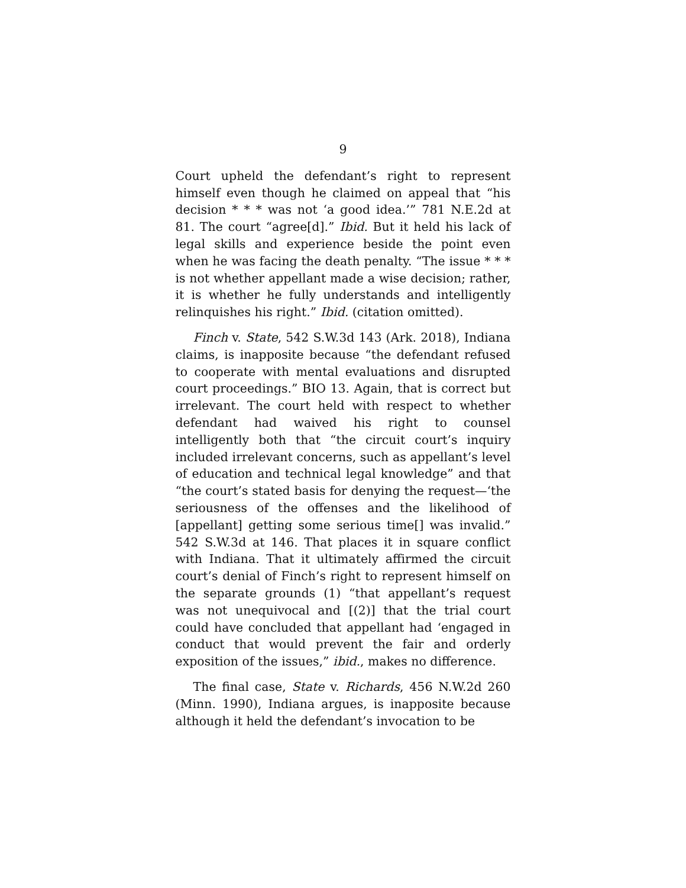9
Court upheld the defendant’s right to represent himself even though he claimed on appeal that “his decision * * * was not ‘a good idea.’” 781 N.E.2d at 81. The court “agree[d].” Ibid. But it held his lack of legal skills and experience beside the point even when he was facing the death penalty. “The issue * * * is not whether appellant made a wise decision; rather, it is whether he fully understands and intelligently relinquishes his right.” Ibid. (citation omitted).
Finch v. State, 542 S.W.3d 143 (Ark. 2018), Indiana claims, is inapposite because “the defendant refused to cooperate with mental evaluations and disrupted court proceedings.” BIO 13. Again, that is correct but irrelevant. The court held with respect to whether defendant had waived his right to counsel intelligently both that “the circuit court’s inquiry included irrelevant concerns, such as appellant’s level of education and technical legal knowledge” and that “the court’s stated basis for denying the request—‘the seriousness of the offenses and the likelihood of [appellant] getting some serious time[] was invalid.” 542 S.W.3d at 146. That places it in square conflict with Indiana. That it ultimately affirmed the circuit court’s denial of Finch’s right to represent himself on the separate grounds (1) “that appellant’s request was not unequivocal and [(2)] that the trial court could have concluded that appellant had ‘engaged in conduct that would prevent the fair and orderly exposition of the issues,” ibid., makes no difference.
The final case, State v. Richards, 456 N.W.2d 260 (Minn. 1990), Indiana argues, is inapposite because although it held the defendant’s invocation to be